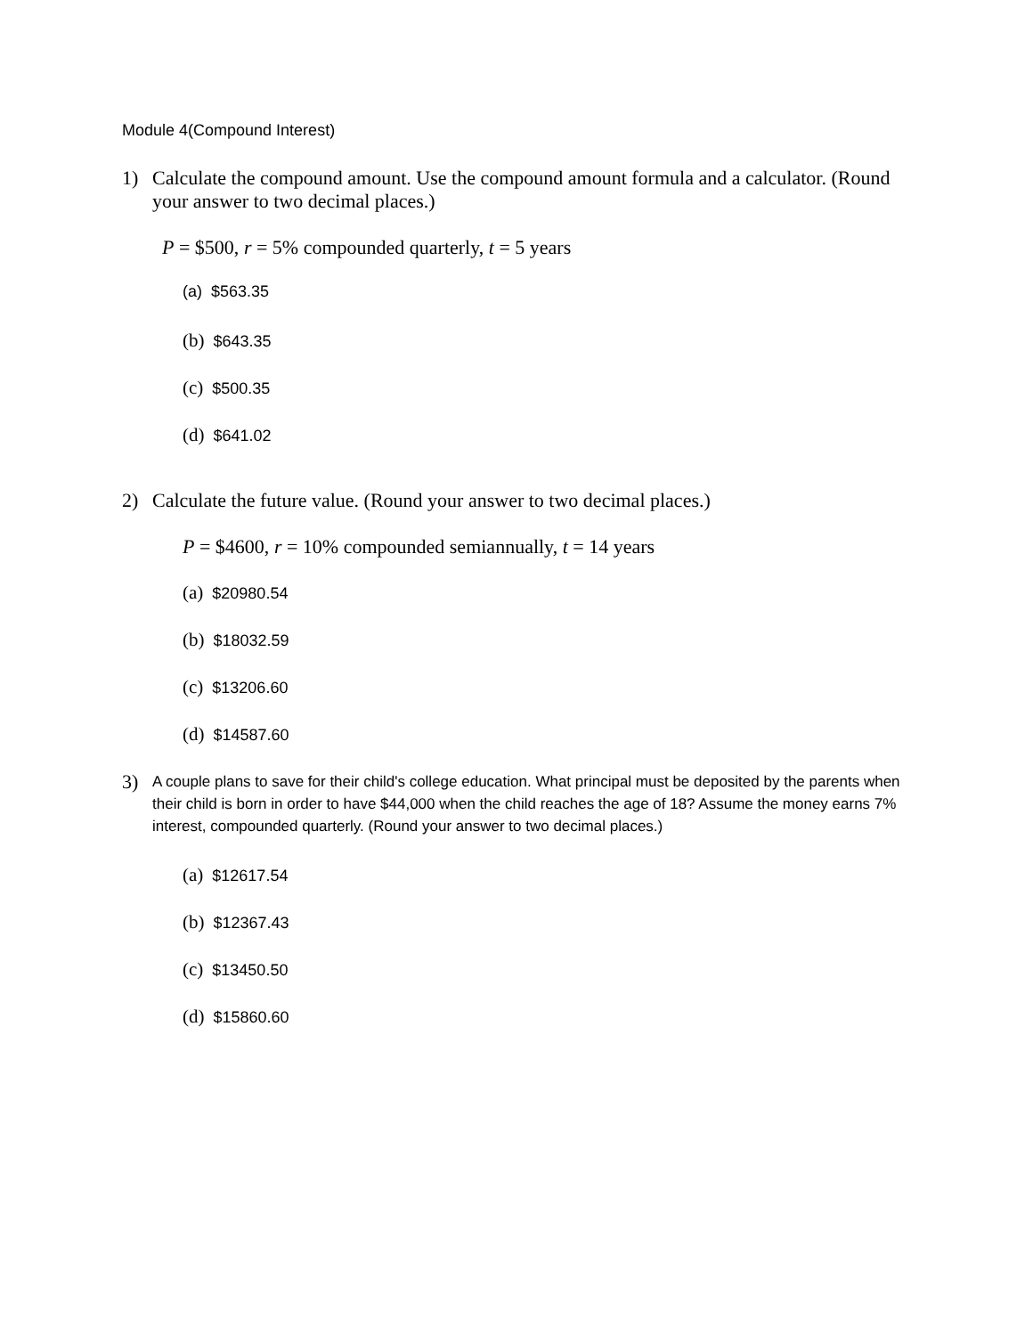Module 4(Compound Interest)
1) Calculate the compound amount. Use the compound amount formula and a calculator. (Round your answer to two decimal places.)
P = $500, r = 5% compounded quarterly, t = 5 years
(a) $563.35
(b) $643.35
(c) $500.35
(d) $641.02
2) Calculate the future value. (Round your answer to two decimal places.)
P = $4600, r = 10% compounded semiannually, t = 14 years
(a) $20980.54
(b) $18032.59
(c) $13206.60
(d) $14587.60
3) A couple plans to save for their child's college education. What principal must be deposited by the parents when their child is born in order to have $44,000 when the child reaches the age of 18? Assume the money earns 7% interest, compounded quarterly. (Round your answer to two decimal places.)
(a) $12617.54
(b) $12367.43
(c) $13450.50
(d) $15860.60